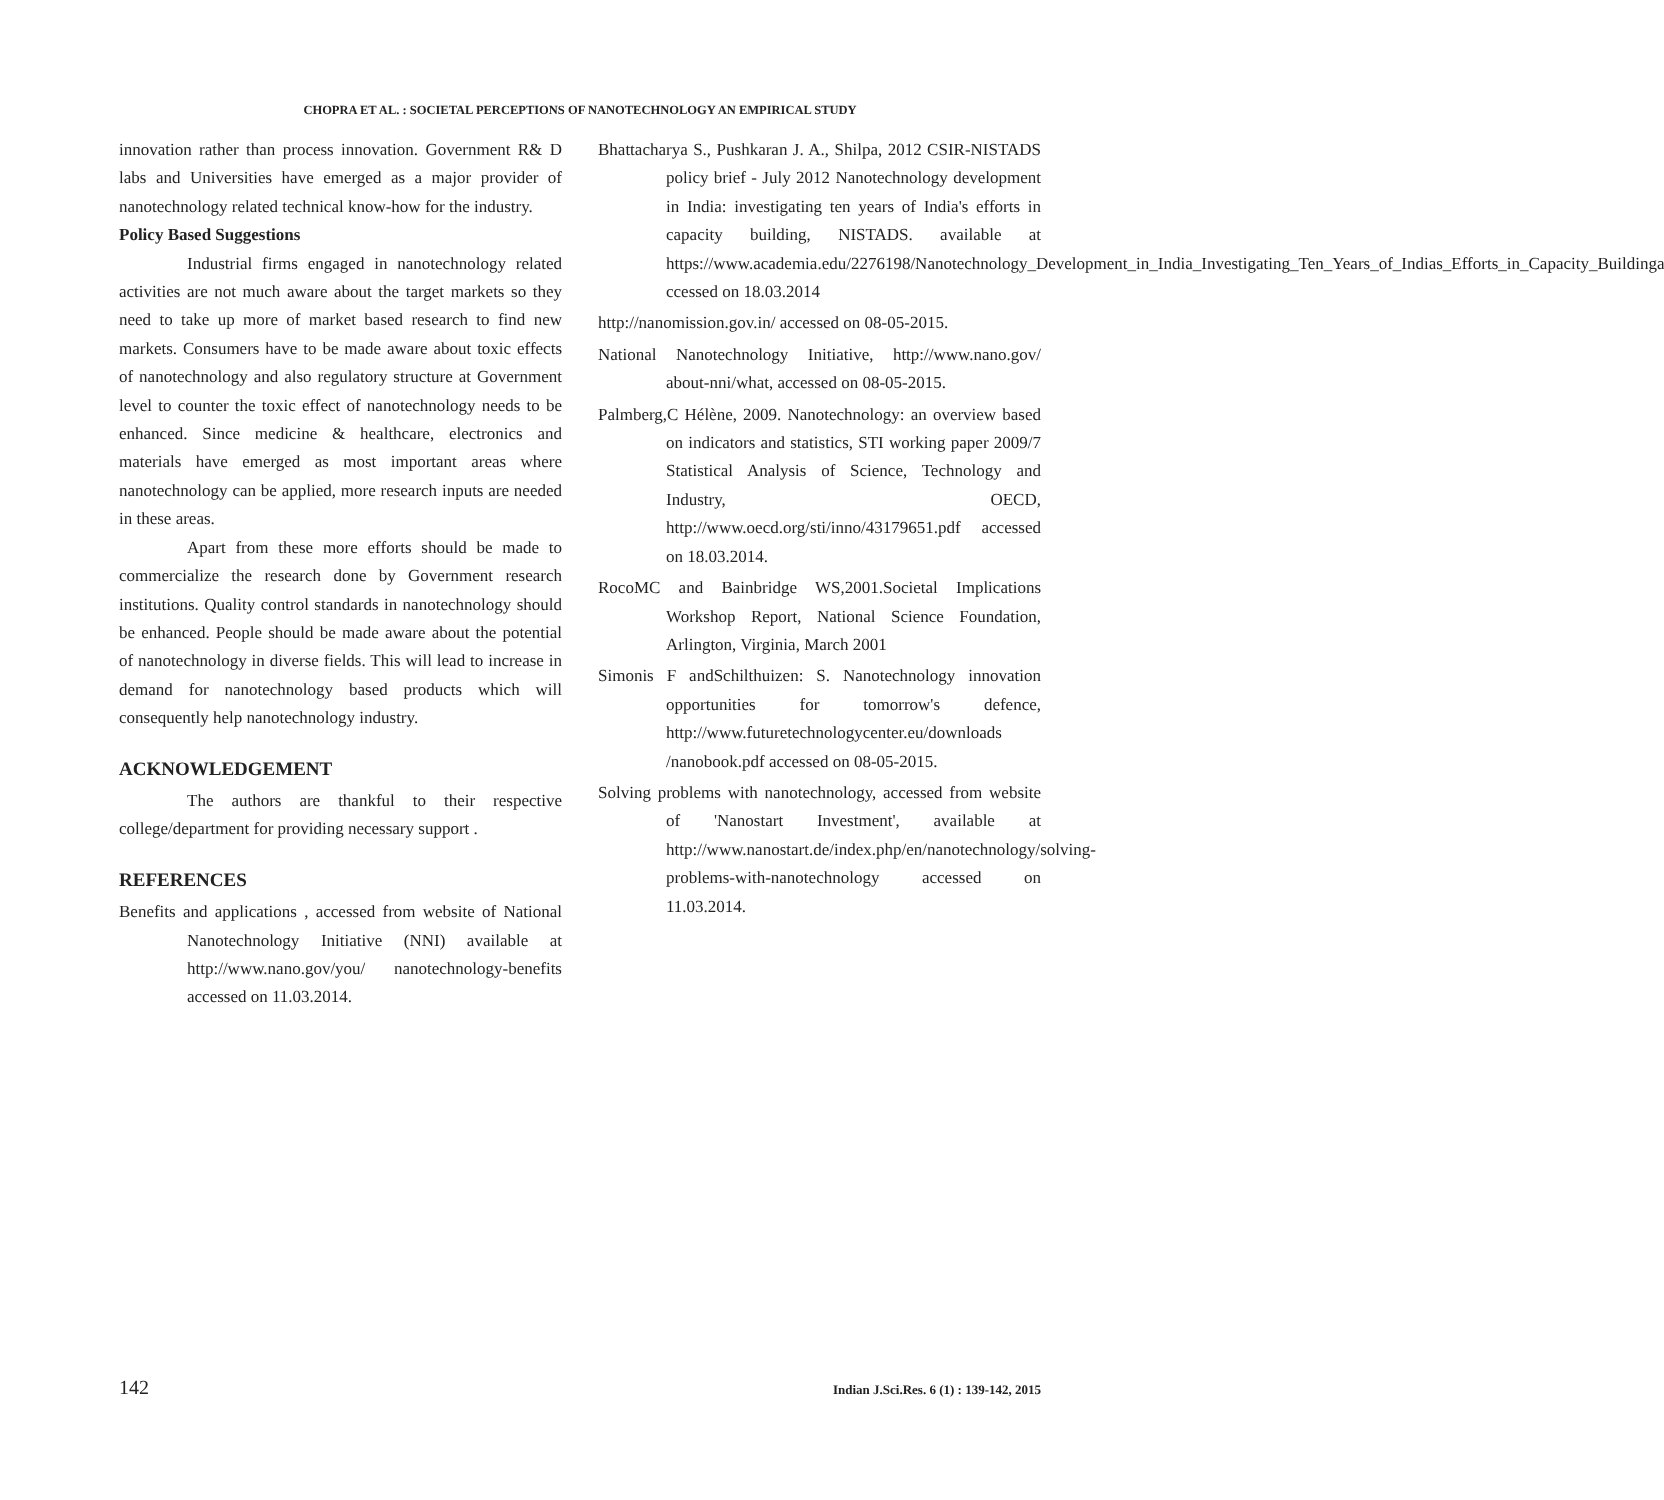CHOPRA ET AL. : SOCIETAL PERCEPTIONS OF NANOTECHNOLOGY AN EMPIRICAL STUDY
innovation rather than process innovation. Government R& D labs and Universities have emerged as a major provider of nanotechnology related technical know-how for the industry.
Policy Based Suggestions
Industrial firms engaged in nanotechnology related activities are not much aware about the target markets so they need to take up more of market based research to find new markets. Consumers have to be made aware about toxic effects of nanotechnology and also regulatory structure at Government level to counter the toxic effect of nanotechnology needs to be enhanced. Since medicine & healthcare, electronics and materials have emerged as most important areas where nanotechnology can be applied, more research inputs are needed in these areas.
Apart from these more efforts should be made to commercialize the research done by Government research institutions. Quality control standards in nanotechnology should be enhanced. People should be made aware about the potential of nanotechnology in diverse fields. This will lead to increase in demand for nanotechnology based products which will consequently help nanotechnology industry.
ACKNOWLEDGEMENT
The authors are thankful to their respective college/department for providing necessary support .
REFERENCES
Benefits and applications , accessed from website of National Nanotechnology Initiative (NNI) available at http://www.nano.gov/you/ nanotechnology-benefits accessed on 11.03.2014.
Bhattacharya S., Pushkaran J. A., Shilpa, 2012 CSIR-NISTADS policy brief - July 2012 Nanotechnology development in India: investigating ten years of India's efforts in capacity building, NISTADS. available at https://www.academia.edu/2276198/Nanotechnology_Development_in_India_Investigating_Ten_Years_of_Indias_Efforts_in_Capacity_Buildinga ccessed on 18.03.2014
http://nanomission.gov.in/ accessed on 08-05-2015.
National Nanotechnology Initiative, http://www.nano.gov/ about-nni/what, accessed on 08-05-2015.
Palmberg,C Hélène, 2009. Nanotechnology: an overview based on indicators and statistics, STI working paper 2009/7 Statistical Analysis of Science, Technology and Industry, OECD, http://www.oecd.org/sti/inno/43179651.pdf accessed on 18.03.2014.
RocoMC and Bainbridge WS,2001.Societal Implications Workshop Report, National Science Foundation, Arlington, Virginia, March 2001
Simonis F andSchilthuizen: S. Nanotechnology innovation opportunities for tomorrow's defence, http://www.futuretechnologycenter.eu/downloads /nanobook.pdf accessed on 08-05-2015.
Solving problems with nanotechnology, accessed from website of 'Nanostart Investment', available at http://www.nanostart.de/index.php/en/nanotechnology/solving-problems-with-nanotechnology accessed on 11.03.2014.
142 Indian J.Sci.Res. 6 (1) : 139-142, 2015